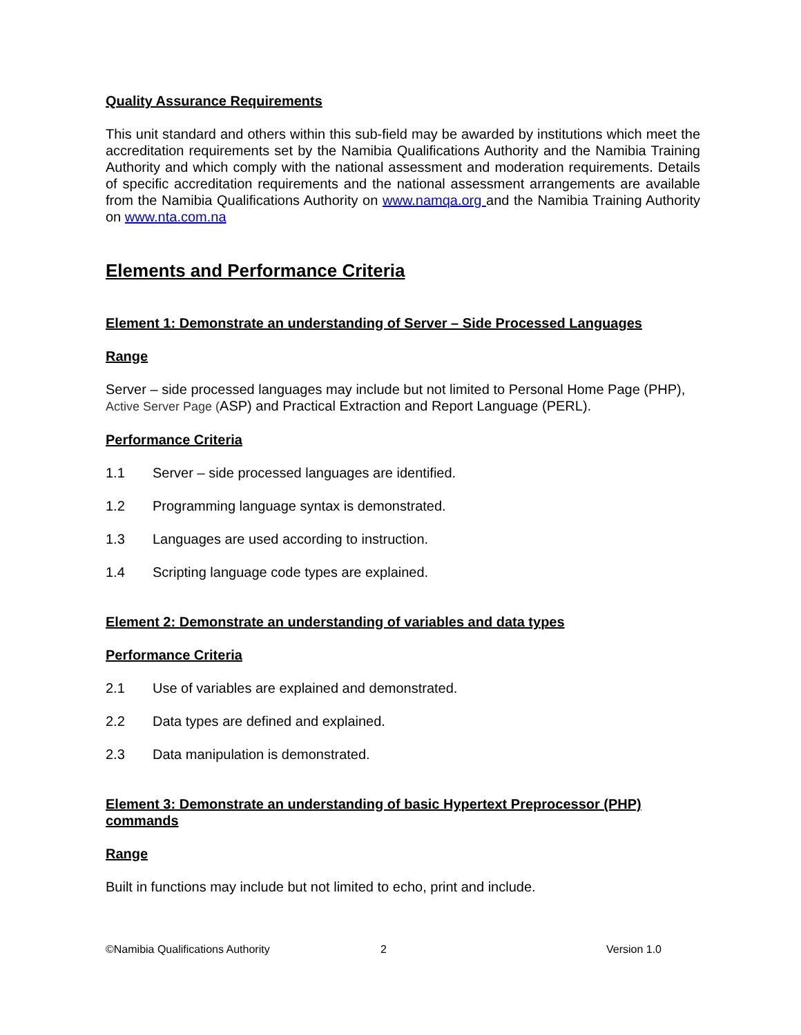Quality Assurance Requirements
This unit standard and others within this sub-field may be awarded by institutions which meet the accreditation requirements set by the Namibia Qualifications Authority and the Namibia Training Authority and which comply with the national assessment and moderation requirements. Details of specific accreditation requirements and the national assessment arrangements are available from the Namibia Qualifications Authority on www.namqa.org and the Namibia Training Authority on www.nta.com.na
Elements and Performance Criteria
Element 1: Demonstrate an understanding of Server – Side Processed Languages
Range
Server – side processed languages may include but not limited to Personal Home Page (PHP), Active Server Page (ASP) and Practical Extraction and Report Language (PERL).
Performance Criteria
1.1 Server – side processed languages are identified.
1.2 Programming language syntax is demonstrated.
1.3 Languages are used according to instruction.
1.4 Scripting language code types are explained.
Element 2: Demonstrate an understanding of variables and data types
Performance Criteria
2.1 Use of variables are explained and demonstrated.
2.2 Data types are defined and explained.
2.3 Data manipulation is demonstrated.
Element 3: Demonstrate an understanding of basic Hypertext Preprocessor (PHP) commands
Range
Built in functions may include but not limited to echo, print and include.
©Namibia Qualifications Authority
2 Version 1.0